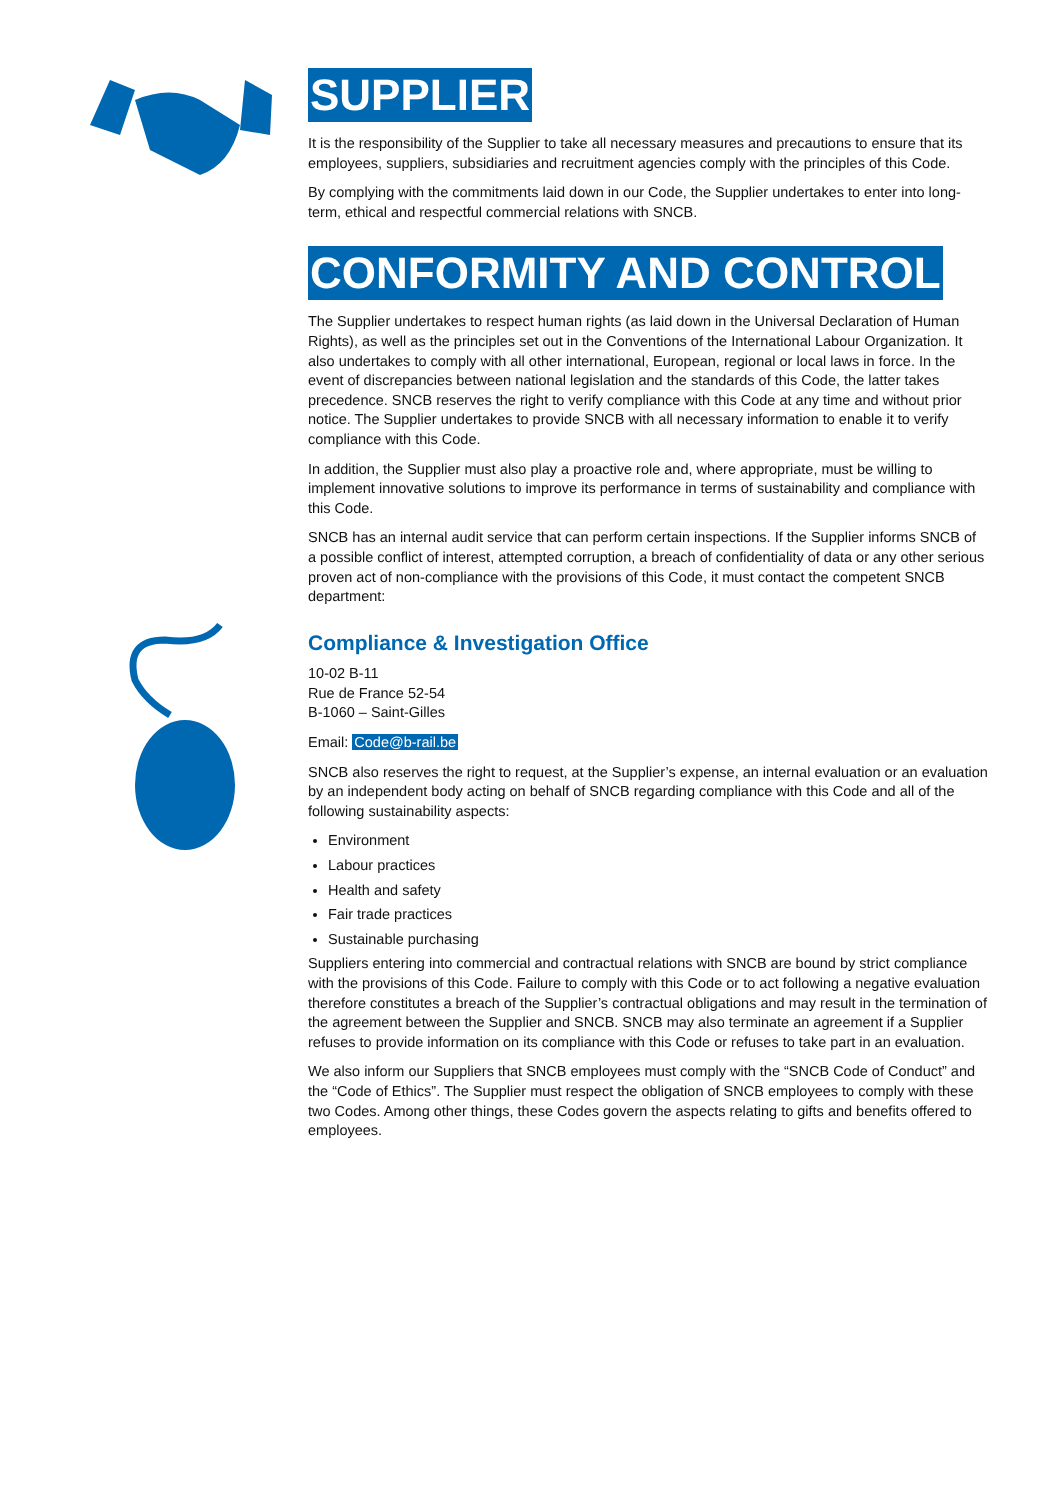SUPPLIER
It is the responsibility of the Supplier to take all necessary measures and precautions to ensure that its employees, suppliers, subsidiaries and recruitment agencies comply with the principles of this Code.
By complying with the commitments laid down in our Code, the Supplier undertakes to enter into long-term, ethical and respectful commercial relations with SNCB.
CONFORMITY AND CONTROL
The Supplier undertakes to respect human rights (as laid down in the Universal Declaration of Human Rights), as well as the principles set out in the Conventions of the International Labour Organization. It also undertakes to comply with all other international, European, regional or local laws in force. In the event of discrepancies between national legislation and the standards of this Code, the latter takes precedence. SNCB reserves the right to verify compliance with this Code at any time and without prior notice. The Supplier undertakes to provide SNCB with all necessary information to enable it to verify compliance with this Code.
In addition, the Supplier must also play a proactive role and, where appropriate, must be willing to implement innovative solutions to improve its performance in terms of sustainability and compliance with this Code.
SNCB has an internal audit service that can perform certain inspections. If the Supplier informs SNCB of a possible conflict of interest, attempted corruption, a breach of confidentiality of data or any other serious proven act of non-compliance with the provisions of this Code, it must contact the competent SNCB department:
Compliance & Investigation Office
10-02 B-11
Rue de France 52-54
B-1060 – Saint-Gilles
Email: Code@b-rail.be
SNCB also reserves the right to request, at the Supplier’s expense, an internal evaluation or an evaluation by an independent body acting on behalf of SNCB regarding compliance with this Code and all of the following sustainability aspects:
Environment
Labour practices
Health and safety
Fair trade practices
Sustainable purchasing
Suppliers entering into commercial and contractual relations with SNCB are bound by strict compliance with the provisions of this Code. Failure to comply with this Code or to act following a negative evaluation therefore constitutes a breach of the Supplier’s contractual obligations and may result in the termination of the agreement between the Supplier and SNCB. SNCB may also terminate an agreement if a Supplier refuses to provide information on its compliance with this Code or refuses to take part in an evaluation.
We also inform our Suppliers that SNCB employees must comply with the “SNCB Code of Conduct” and the “Code of Ethics”. The Supplier must respect the obligation of SNCB employees to comply with these two Codes. Among other things, these Codes govern the aspects relating to gifts and benefits offered to employees.